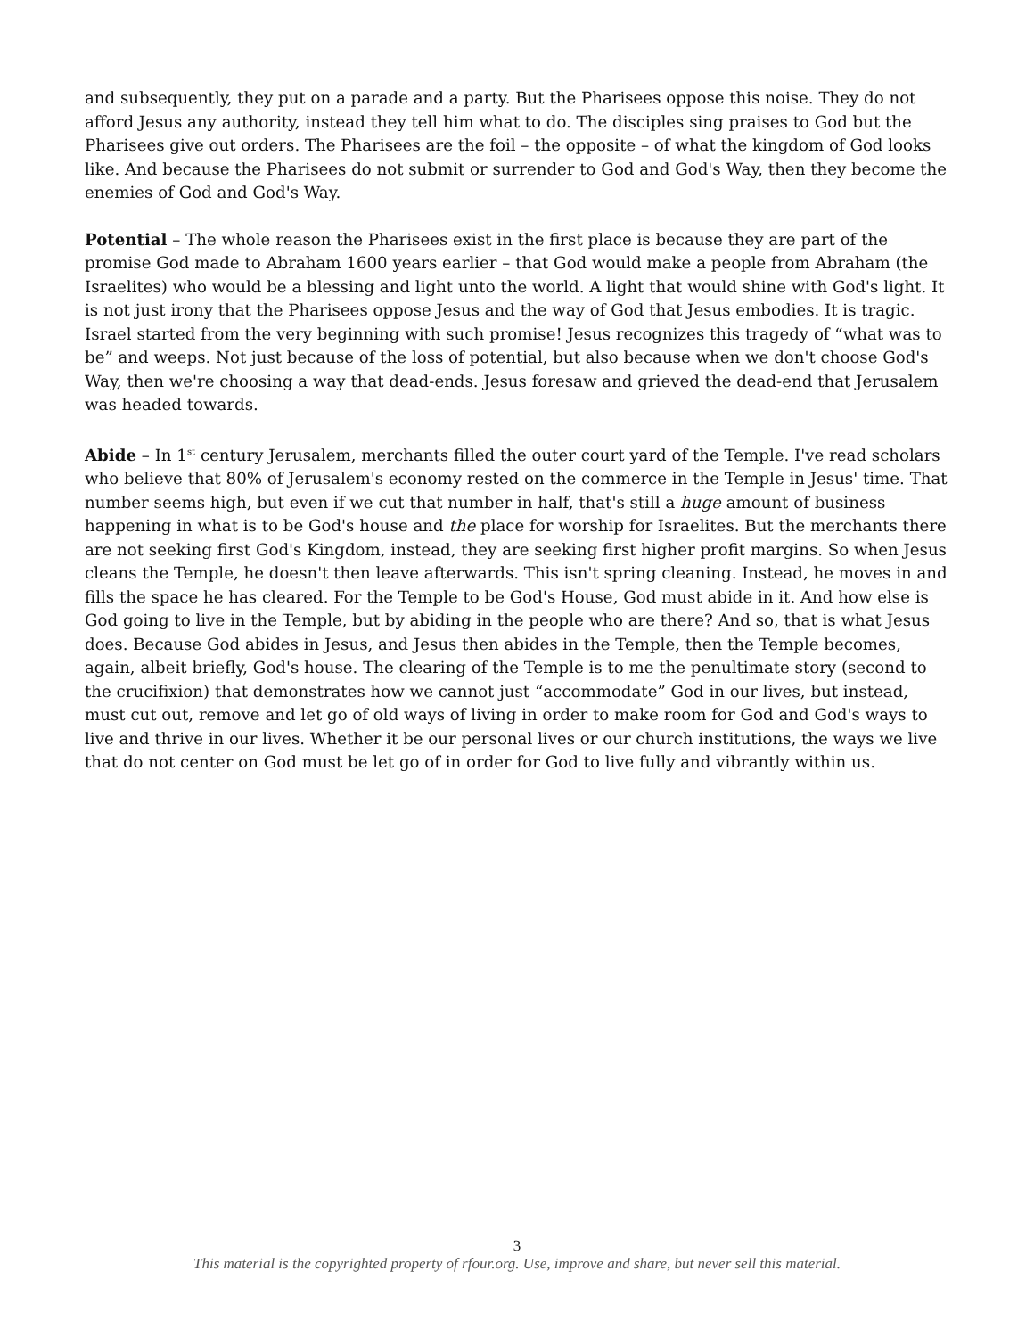and subsequently, they put on a parade and a party. But the Pharisees oppose this noise. They do not afford Jesus any authority, instead they tell him what to do. The disciples sing praises to God but the Pharisees give out orders. The Pharisees are the foil – the opposite – of what the kingdom of God looks like. And because the Pharisees do not submit or surrender to God and God's Way, then they become the enemies of God and God's Way.
Potential – The whole reason the Pharisees exist in the first place is because they are part of the promise God made to Abraham 1600 years earlier – that God would make a people from Abraham (the Israelites) who would be a blessing and light unto the world. A light that would shine with God's light. It is not just irony that the Pharisees oppose Jesus and the way of God that Jesus embodies. It is tragic. Israel started from the very beginning with such promise! Jesus recognizes this tragedy of “what was to be” and weeps. Not just because of the loss of potential, but also because when we don't choose God's Way, then we're choosing a way that dead-ends. Jesus foresaw and grieved the dead-end that Jerusalem was headed towards.
Abide – In 1<sup>st</sup> century Jerusalem, merchants filled the outer court yard of the Temple. I've read scholars who believe that 80% of Jerusalem's economy rested on the commerce in the Temple in Jesus' time. That number seems high, but even if we cut that number in half, that's still a huge amount of business happening in what is to be God's house and the place for worship for Israelites. But the merchants there are not seeking first God's Kingdom, instead, they are seeking first higher profit margins. So when Jesus cleans the Temple, he doesn't then leave afterwards. This isn't spring cleaning. Instead, he moves in and fills the space he has cleared. For the Temple to be God's House, God must abide in it. And how else is God going to live in the Temple, but by abiding in the people who are there? And so, that is what Jesus does. Because God abides in Jesus, and Jesus then abides in the Temple, then the Temple becomes, again, albeit briefly, God's house. The clearing of the Temple is to me the penultimate story (second to the crucifixion) that demonstrates how we cannot just “accommodate” God in our lives, but instead, must cut out, remove and let go of old ways of living in order to make room for God and God's ways to live and thrive in our lives. Whether it be our personal lives or our church institutions, the ways we live that do not center on God must be let go of in order for God to live fully and vibrantly within us.
3
This material is the copyrighted property of rfour.org. Use, improve and share, but never sell this material.